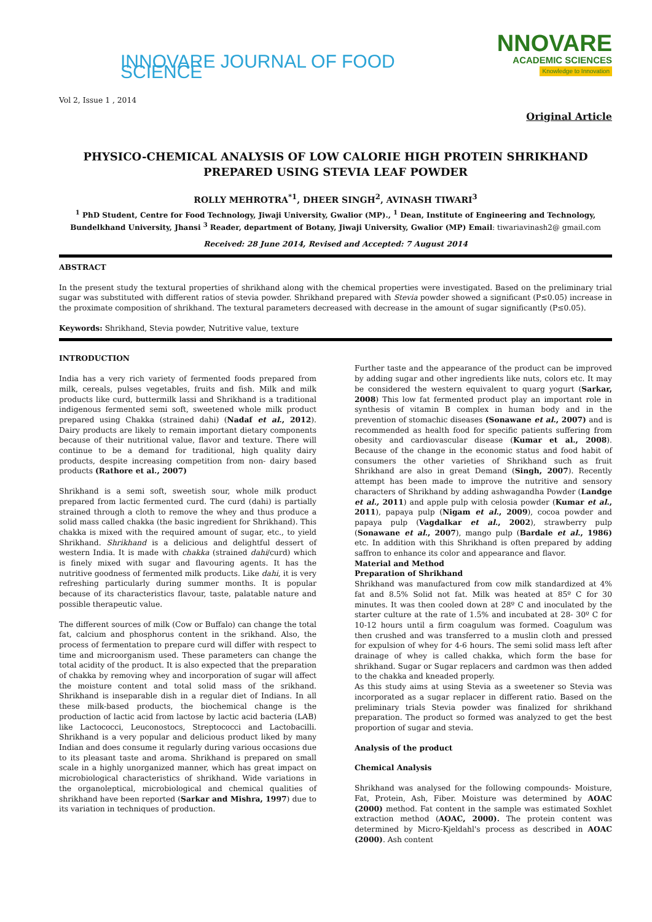INNOVARE JOURNAL OF FOOD SCIENCE
NNOVARE
ACADEMIC SCIENCES
Knowledge to Innovation
Vol 2, Issue 1 , 2014
Original Article
PHYSICO-CHEMICAL ANALYSIS OF LOW CALORIE HIGH PROTEIN SHRIKHAND PREPARED USING STEVIA LEAF POWDER
ROLLY MEHROTRA<sup>*1</sup>, DHEER SINGH<sup>2</sup>, AVINASH TIWARI<sup>3</sup>
<sup>1</sup> PhD Student, Centre for Food Technology, Jiwaji University, Gwalior (MP)., <sup>1</sup> Dean, Institute of Engineering and Technology, Bundelkhand University, Jhansi <sup>3</sup> Reader, department of Botany, Jiwaji University, Gwalior (MP) Email: tiwariavinash2@ gmail.com
Received: 28 June 2014, Revised and Accepted: 7 August 2014
ABSTRACT
In the present study the textural properties of shrikhand along with the chemical properties were investigated. Based on the preliminary trial sugar was substituted with different ratios of stevia powder. Shrikhand prepared with Stevia powder showed a significant (P≤0.05) increase in the proximate composition of shrikhand. The textural parameters decreased with decrease in the amount of sugar significantly (P≤0.05).
Keywords: Shrikhand, Stevia powder, Nutritive value, texture
INTRODUCTION
India has a very rich variety of fermented foods prepared from milk, cereals, pulses vegetables, fruits and fish. Milk and milk products like curd, buttermilk lassi and Shrikhand is a traditional indigenous fermented semi soft, sweetened whole milk product prepared using Chakka (strained dahi) (Nadaf et al., 2012). Dairy products are likely to remain important dietary components because of their nutritional value, flavor and texture. There will continue to be a demand for traditional, high quality dairy products, despite increasing competition from non- dairy based products (Rathore et al., 2007)
Shrikhand is a semi soft, sweetish sour, whole milk product prepared from lactic fermented curd. The curd (dahi) is partially strained through a cloth to remove the whey and thus produce a solid mass called chakka (the basic ingredient for Shrikhand). This chakka is mixed with the required amount of sugar, etc., to yield Shrikhand. Shrikhand is a delicious and delightful dessert of western India. It is made with chakka (strained dahi/curd) which is finely mixed with sugar and flavouring agents. It has the nutritive goodness of fermented milk products. Like dahi, it is very refreshing particularly during summer months. It is popular because of its characteristics flavour, taste, palatable nature and possible therapeutic value.
The different sources of milk (Cow or Buffalo) can change the total fat, calcium and phosphorus content in the srikhand. Also, the process of fermentation to prepare curd will differ with respect to time and microorganism used. These parameters can change the total acidity of the product. It is also expected that the preparation of chakka by removing whey and incorporation of sugar will affect the moisture content and total solid mass of the srikhand. Shrikhand is inseparable dish in a regular diet of Indians. In all these milk-based products, the biochemical change is the production of lactic acid from lactose by lactic acid bacteria (LAB) like Lactococci, Leuconostocs, Streptococci and Lactobacilli. Shrikhand is a very popular and delicious product liked by many Indian and does consume it regularly during various occasions due to its pleasant taste and aroma. Shrikhand is prepared on small scale in a highly unorganized manner, which has great impact on microbiological characteristics of shrikhand. Wide variations in the organoleptical, microbiological and chemical qualities of shrikhand have been reported (Sarkar and Mishra, 1997) due to its variation in techniques of production.
Further taste and the appearance of the product can be improved by adding sugar and other ingredients like nuts, colors etc. It may be considered the western equivalent to quarg yogurt (Sarkar, 2008) This low fat fermented product play an important role in synthesis of vitamin B complex in human body and in the prevention of stomachic diseases (Sonawane et al., 2007) and is recommended as health food for specific patients suffering from obesity and cardiovascular disease (Kumar et al., 2008). Because of the change in the economic status and food habit of consumers the other varieties of Shrikhand such as fruit Shrikhand are also in great Demand (Singh, 2007). Recently attempt has been made to improve the nutritive and sensory characters of Shrikhand by adding ashwagandha Powder (Landge et al., 2011) and apple pulp with celosia powder (Kumar et al., 2011), papaya pulp (Nigam et al., 2009), cocoa powder and papaya pulp (Vagdalkar et al., 2002), strawberry pulp (Sonawane et al., 2007), mango pulp (Bardale et al., 1986) etc. In addition with this Shrikhand is often prepared by adding saffron to enhance its color and appearance and flavor.
Material and Method
Preparation of Shrikhand
Shrikhand was manufactured from cow milk standardized at 4% fat and 8.5% Solid not fat. Milk was heated at 85º C for 30 minutes. It was then cooled down at 28º C and inoculated by the starter culture at the rate of 1.5% and incubated at 28- 30º C for 10-12 hours until a firm coagulum was formed. Coagulum was then crushed and was transferred to a muslin cloth and pressed for expulsion of whey for 4-6 hours. The semi solid mass left after drainage of whey is called chakka, which form the base for shrikhand. Sugar or Sugar replacers and cardmon was then added to the chakka and kneaded properly.
As this study aims at using Stevia as a sweetener so Stevia was incorporated as a sugar replacer in different ratio. Based on the preliminary trials Stevia powder was finalized for shrikhand preparation. The product so formed was analyzed to get the best proportion of sugar and stevia.
Analysis of the product
Chemical Analysis
Shrikhand was analysed for the following compounds- Moisture, Fat, Protein, Ash, Fiber. Moisture was determined by AOAC (2000) method. Fat content in the sample was estimated Soxhlet extraction method (AOAC, 2000). The protein content was determined by Micro-Kjeldahl's process as described in AOAC (2000). Ash content